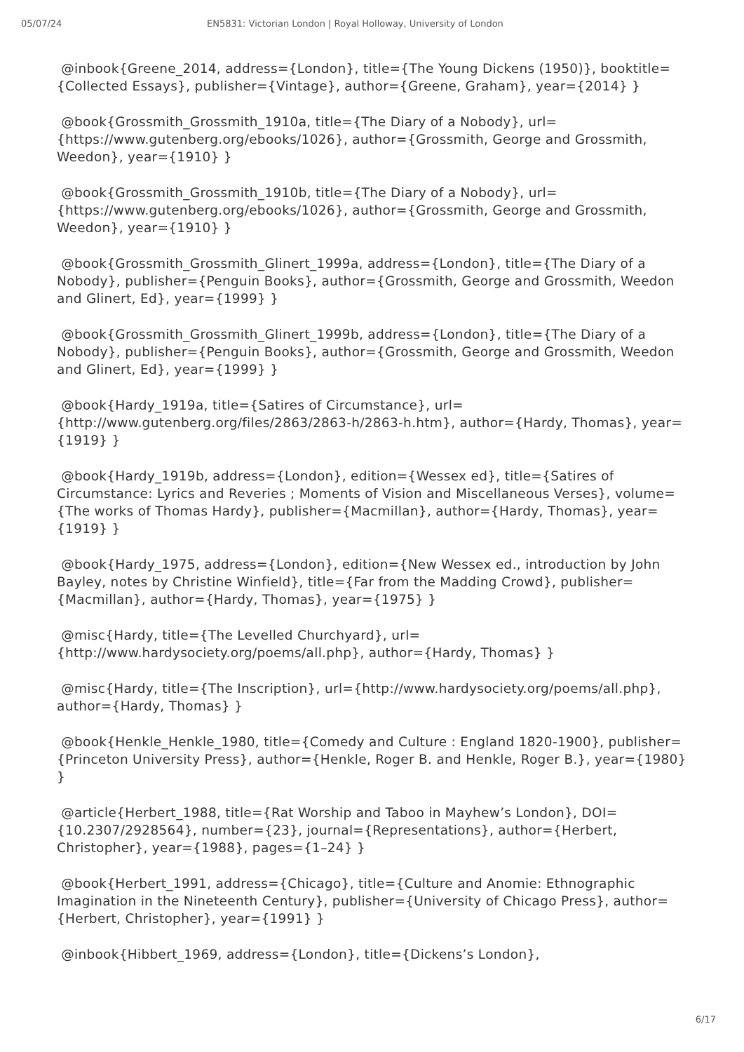05/07/24 EN5831: Victorian London | Royal Holloway, University of London
@inbook{Greene_2014, address={London}, title={The Young Dickens (1950)}, booktitle={Collected Essays}, publisher={Vintage}, author={Greene, Graham}, year={2014} }
@book{Grossmith_Grossmith_1910a, title={The Diary of a Nobody}, url={https://www.gutenberg.org/ebooks/1026}, author={Grossmith, George and Grossmith, Weedon}, year={1910} }
@book{Grossmith_Grossmith_1910b, title={The Diary of a Nobody}, url={https://www.gutenberg.org/ebooks/1026}, author={Grossmith, George and Grossmith, Weedon}, year={1910} }
@book{Grossmith_Grossmith_Glinert_1999a, address={London}, title={The Diary of a Nobody}, publisher={Penguin Books}, author={Grossmith, George and Grossmith, Weedon and Glinert, Ed}, year={1999} }
@book{Grossmith_Grossmith_Glinert_1999b, address={London}, title={The Diary of a Nobody}, publisher={Penguin Books}, author={Grossmith, George and Grossmith, Weedon and Glinert, Ed}, year={1999} }
@book{Hardy_1919a, title={Satires of Circumstance}, url={http://www.gutenberg.org/files/2863/2863-h/2863-h.htm}, author={Hardy, Thomas}, year={1919} }
@book{Hardy_1919b, address={London}, edition={Wessex ed}, title={Satires of Circumstance: Lyrics and Reveries ; Moments of Vision and Miscellaneous Verses}, volume={The works of Thomas Hardy}, publisher={Macmillan}, author={Hardy, Thomas}, year={1919} }
@book{Hardy_1975, address={London}, edition={New Wessex ed., introduction by John Bayley, notes by Christine Winfield}, title={Far from the Madding Crowd}, publisher={Macmillan}, author={Hardy, Thomas}, year={1975} }
@misc{Hardy, title={The Levelled Churchyard}, url={http://www.hardysociety.org/poems/all.php}, author={Hardy, Thomas} }
@misc{Hardy, title={The Inscription}, url={http://www.hardysociety.org/poems/all.php}, author={Hardy, Thomas} }
@book{Henkle_Henkle_1980, title={Comedy and Culture : England 1820-1900}, publisher={Princeton University Press}, author={Henkle, Roger B. and Henkle, Roger B.}, year={1980} }
@article{Herbert_1988, title={Rat Worship and Taboo in Mayhew’s London}, DOI={10.2307/2928564}, number={23}, journal={Representations}, author={Herbert, Christopher}, year={1988}, pages={1–24} }
@book{Herbert_1991, address={Chicago}, title={Culture and Anomie: Ethnographic Imagination in the Nineteenth Century}, publisher={University of Chicago Press}, author={Herbert, Christopher}, year={1991} }
@inbook{Hibbert_1969, address={London}, title={Dickens’s London},
6/17